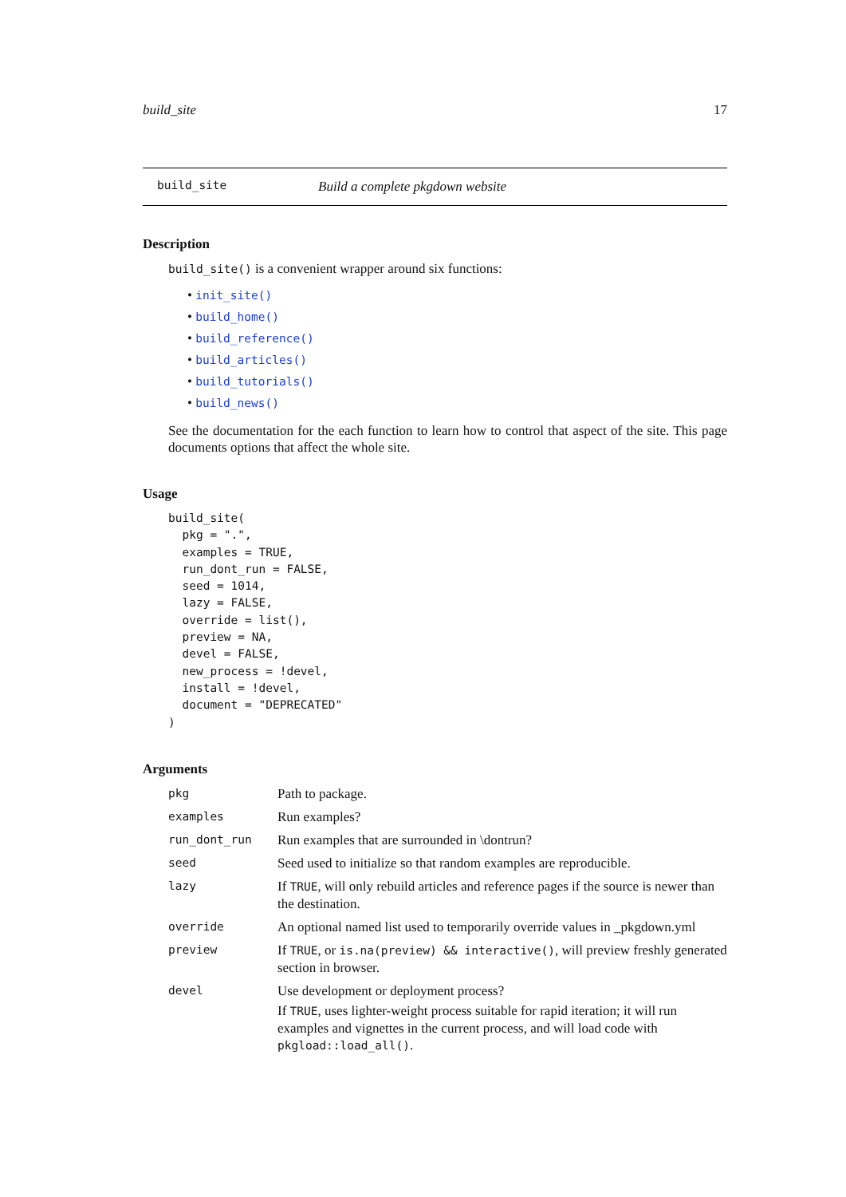build_site 17
build_site Build a complete pkgdown website
Description
build_site() is a convenient wrapper around six functions:
• init_site()
• build_home()
• build_reference()
• build_articles()
• build_tutorials()
• build_news()
See the documentation for the each function to learn how to control that aspect of the site. This page documents options that affect the whole site.
Usage
build_site(
  pkg = ".",
  examples = TRUE,
  run_dont_run = FALSE,
  seed = 1014,
  lazy = FALSE,
  override = list(),
  preview = NA,
  devel = FALSE,
  new_process = !devel,
  install = !devel,
  document = "DEPRECATED"
)
Arguments
| pkg | Path to package. |
| examples | Run examples? |
| run_dont_run | Run examples that are surrounded in \dontrun? |
| seed | Seed used to initialize so that random examples are reproducible. |
| lazy | If TRUE , will only rebuild articles and reference pages if the source is newer than the destination. |
| override | An optional named list used to temporarily override values in _pkgdown.yml |
| preview | If TRUE , or is.na(preview) && interactive() , will preview freshly generated section in browser. |
| devel | Use development or deployment process? If TRUE , uses lighter-weight process suitable for rapid iteration; it will run examples and vignettes in the current process, and will load code with pkgload::load_all() . |